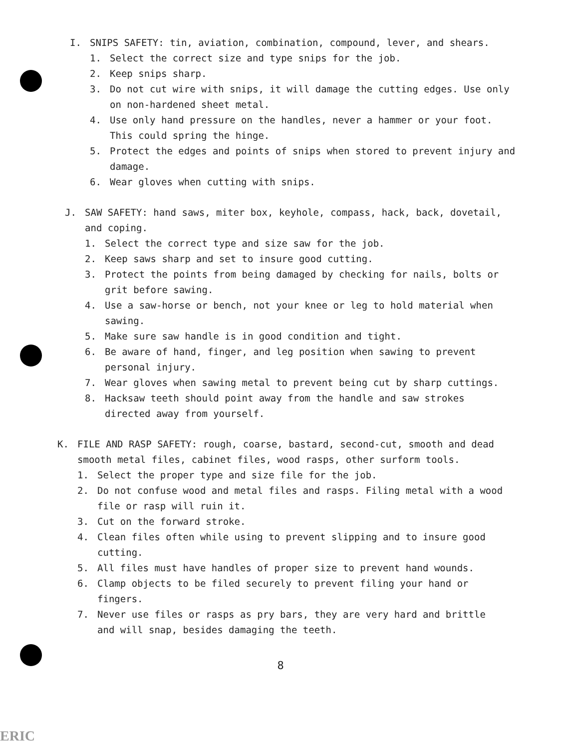I. SNIPS SAFETY: tin, aviation, combination, compound, lever, and shears.
1. Select the correct size and type snips for the job.
2. Keep snips sharp.
3. Do not cut wire with snips, it will damage the cutting edges. Use only on non-hardened sheet metal.
4. Use only hand pressure on the handles, never a hammer or your foot. This could spring the hinge.
5. Protect the edges and points of snips when stored to prevent injury and damage.
6. Wear gloves when cutting with snips.
J. SAW SAFETY: hand saws, miter box, keyhole, compass, hack, back, dovetail, and coping.
1. Select the correct type and size saw for the job.
2. Keep saws sharp and set to insure good cutting.
3. Protect the points from being damaged by checking for nails, bolts or grit before sawing.
4. Use a saw-horse or bench, not your knee or leg to hold material when sawing.
5. Make sure saw handle is in good condition and tight.
6. Be aware of hand, finger, and leg position when sawing to prevent personal injury.
7. Wear gloves when sawing metal to prevent being cut by sharp cuttings.
8. Hacksaw teeth should point away from the handle and saw strokes directed away from yourself.
K. FILE AND RASP SAFETY: rough, coarse, bastard, second-cut, smooth and dead smooth metal files, cabinet files, wood rasps, other surform tools.
1. Select the proper type and size file for the job.
2. Do not confuse wood and metal files and rasps. Filing metal with a wood file or rasp will ruin it.
3. Cut on the forward stroke.
4. Clean files often while using to prevent slipping and to insure good cutting.
5. All files must have handles of proper size to prevent hand wounds.
6. Clamp objects to be filed securely to prevent filing your hand or fingers.
7. Never use files or rasps as pry bars, they are very hard and brittle and will snap, besides damaging the teeth.
8
ERIC